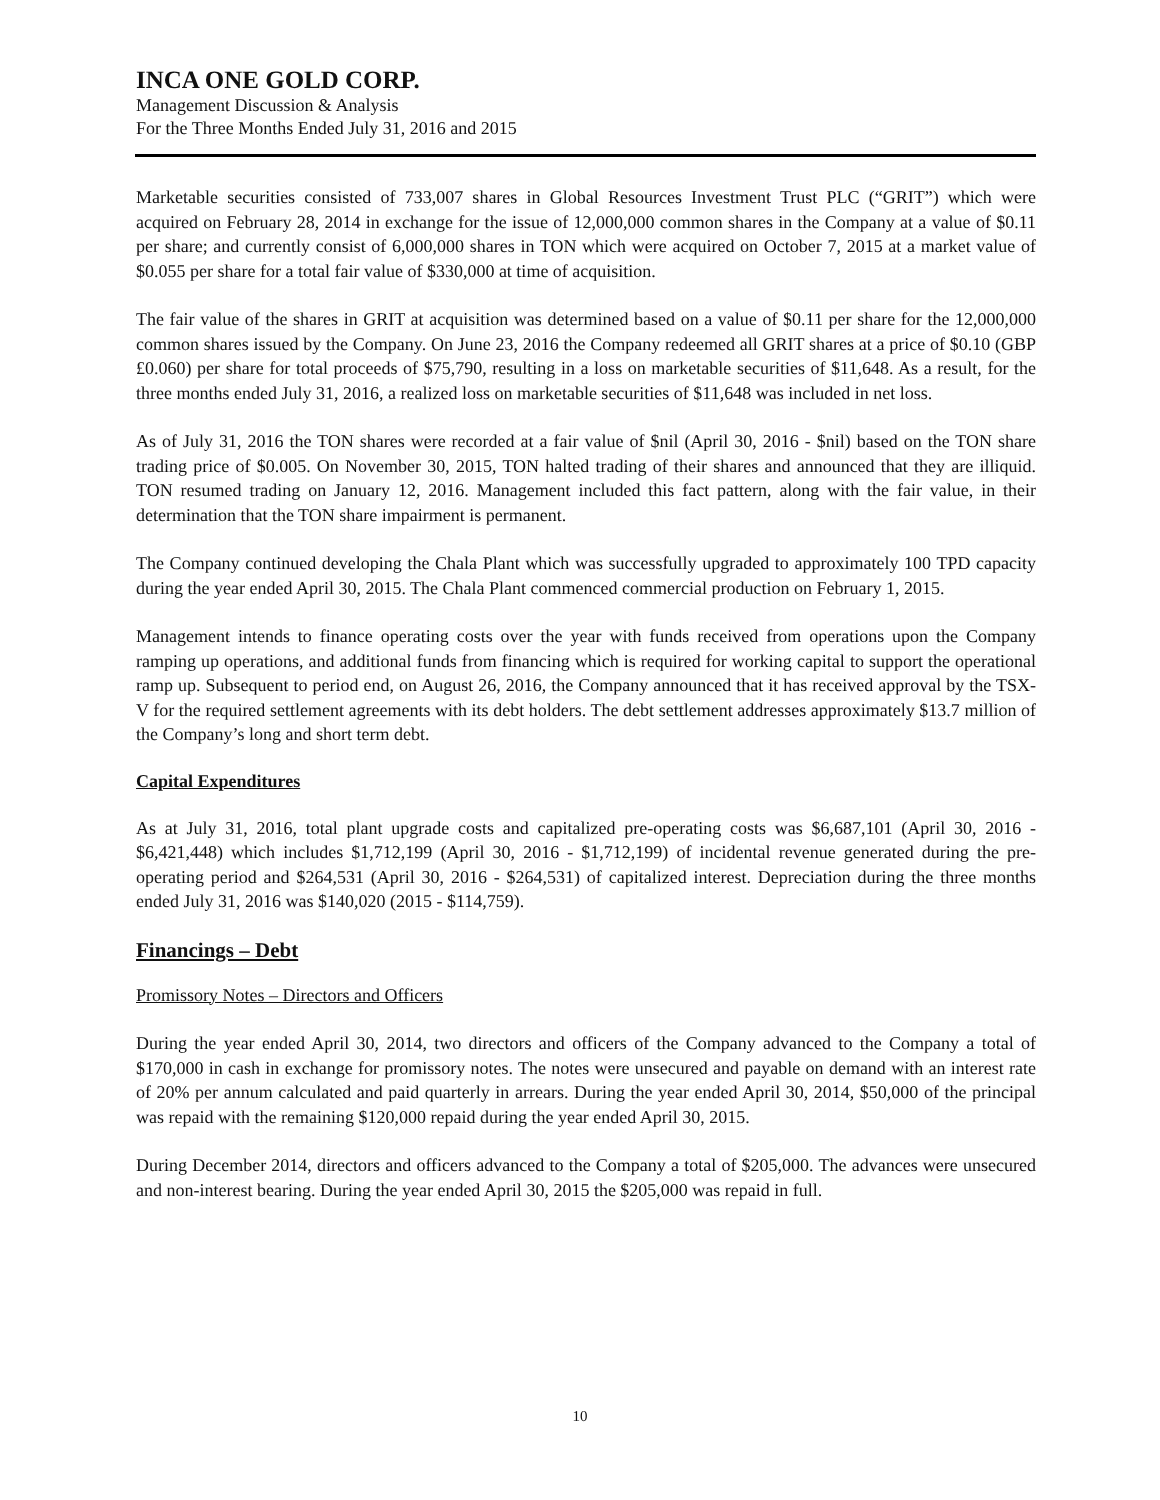INCA ONE GOLD CORP.
Management Discussion & Analysis
For the Three Months Ended July 31, 2016 and 2015
Marketable securities consisted of 733,007 shares in Global Resources Investment Trust PLC (“GRIT”) which were acquired on February 28, 2014 in exchange for the issue of 12,000,000 common shares in the Company at a value of $0.11 per share; and currently consist of 6,000,000 shares in TON which were acquired on October 7, 2015 at a market value of $0.055 per share for a total fair value of $330,000 at time of acquisition.
The fair value of the shares in GRIT at acquisition was determined based on a value of $0.11 per share for the 12,000,000 common shares issued by the Company. On June 23, 2016 the Company redeemed all GRIT shares at a price of $0.10 (GBP £0.060) per share for total proceeds of $75,790, resulting in a loss on marketable securities of $11,648. As a result, for the three months ended July 31, 2016, a realized loss on marketable securities of $11,648 was included in net loss.
As of July 31, 2016 the TON shares were recorded at a fair value of $nil (April 30, 2016 - $nil) based on the TON share trading price of $0.005. On November 30, 2015, TON halted trading of their shares and announced that they are illiquid. TON resumed trading on January 12, 2016. Management included this fact pattern, along with the fair value, in their determination that the TON share impairment is permanent.
The Company continued developing the Chala Plant which was successfully upgraded to approximately 100 TPD capacity during the year ended April 30, 2015. The Chala Plant commenced commercial production on February 1, 2015.
Management intends to finance operating costs over the year with funds received from operations upon the Company ramping up operations, and additional funds from financing which is required for working capital to support the operational ramp up. Subsequent to period end, on August 26, 2016, the Company announced that it has received approval by the TSX-V for the required settlement agreements with its debt holders. The debt settlement addresses approximately $13.7 million of the Company’s long and short term debt.
Capital Expenditures
As at July 31, 2016, total plant upgrade costs and capitalized pre-operating costs was $6,687,101 (April 30, 2016 - $6,421,448) which includes $1,712,199 (April 30, 2016 - $1,712,199) of incidental revenue generated during the pre-operating period and $264,531 (April 30, 2016 - $264,531) of capitalized interest. Depreciation during the three months ended July 31, 2016 was $140,020 (2015 - $114,759).
Financings – Debt
Promissory Notes – Directors and Officers
During the year ended April 30, 2014, two directors and officers of the Company advanced to the Company a total of $170,000 in cash in exchange for promissory notes. The notes were unsecured and payable on demand with an interest rate of 20% per annum calculated and paid quarterly in arrears. During the year ended April 30, 2014, $50,000 of the principal was repaid with the remaining $120,000 repaid during the year ended April 30, 2015.
During December 2014, directors and officers advanced to the Company a total of $205,000. The advances were unsecured and non-interest bearing. During the year ended April 30, 2015 the $205,000 was repaid in full.
10